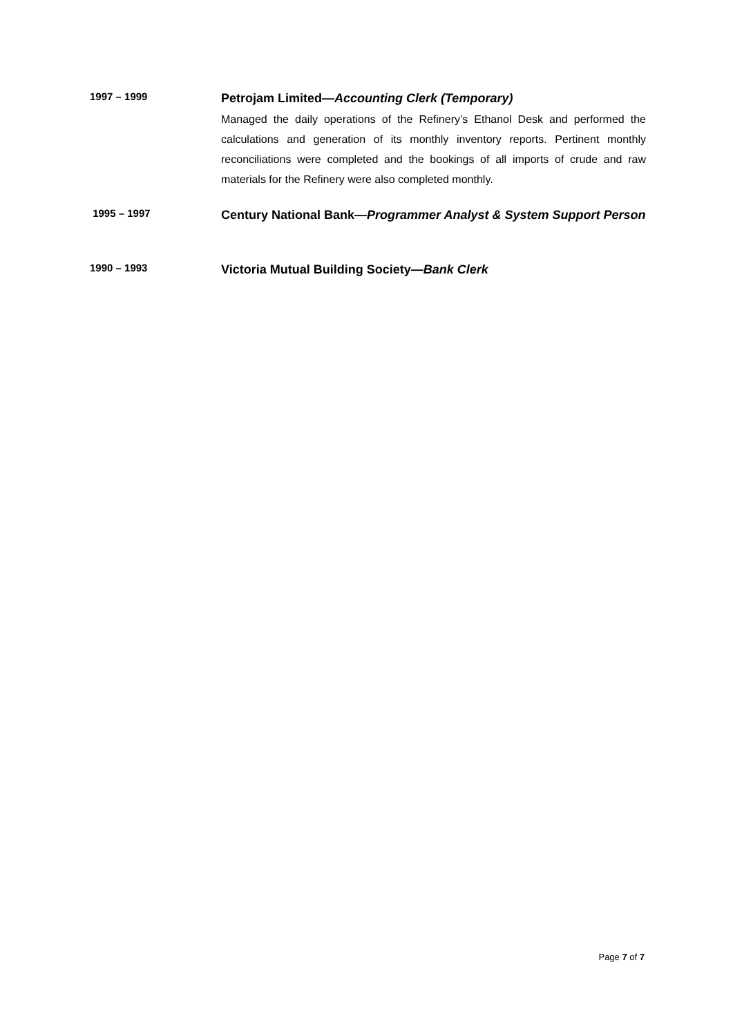1997 – 1999
Petrojam Limited—Accounting Clerk (Temporary)
Managed the daily operations of the Refinery’s Ethanol Desk and performed the calculations and generation of its monthly inventory reports. Pertinent monthly reconciliations were completed and the bookings of all imports of crude and raw materials for the Refinery were also completed monthly.
1995 – 1997
Century National Bank—Programmer Analyst & System Support Person
1990 – 1993
Victoria Mutual Building Society—Bank Clerk
Page 7 of 7